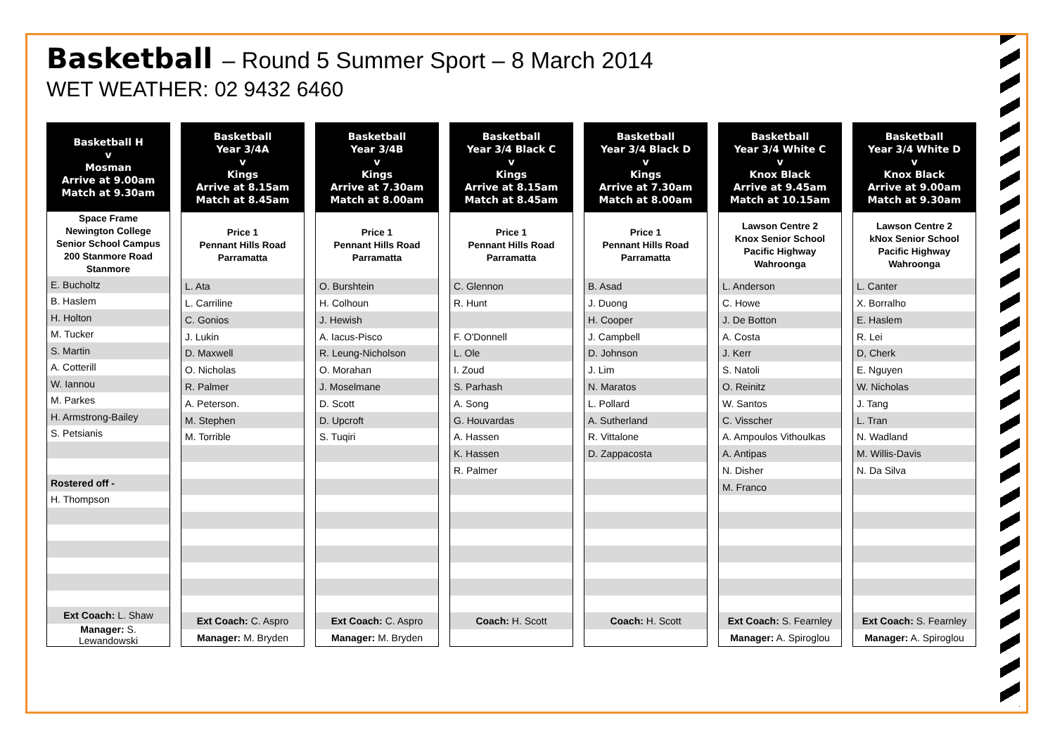Basketball – Round 5 Summer Sport – 8 March 2014
WET WEATHER: 02 9432 6460
| Basketball H v Mosman Arrive at 9.00am Match at 9.30am |
| --- |
| Space Frame Newington College Senior School Campus 200 Stanmore Road Stanmore |
| E. Bucholtz |
| B. Haslem |
| H. Holton |
| M. Tucker |
| S. Martin |
| A. Cotterill |
| W. Iannou |
| M. Parkes |
| H. Armstrong-Bailey |
| S. Petsianis |
| Rostered off - |
| H. Thompson |
| Ext Coach: L. Shaw |
| Manager: S. Lewandowski |
| Basketball Year 3/4A v Kings Arrive at 8.15am Match at 8.45am |
| --- |
| Price 1 Pennant Hills Road Parramatta |
| L. Ata |
| L. Carriline |
| C. Gonios |
| J. Lukin |
| D. Maxwell |
| O. Nicholas |
| R. Palmer |
| A. Peterson. |
| M. Stephen |
| M. Torrible |
| Ext Coach: C. Aspro |
| Manager: M. Bryden |
| Basketball Year 3/4B v Kings Arrive at 7.30am Match at 8.00am |
| --- |
| Price 1 Pennant Hills Road Parramatta |
| O. Burshtein |
| H. Colhoun |
| J. Hewish |
| A. Iacus-Pisco |
| R. Leung-Nicholson |
| O. Morahan |
| J. Moselmane |
| D. Scott |
| D. Upcroft |
| S. Tuqiri |
| Ext Coach: C. Aspro |
| Manager: M. Bryden |
| Basketball Year 3/4 Black C v Kings Arrive at 8.15am Match at 8.45am |
| --- |
| Price 1 Pennant Hills Road Parramatta |
| C. Glennon |
| R. Hunt |
| F. O'Donnell |
| L. Ole |
| I. Zoud |
| S. Parhash |
| A. Song |
| G. Houvardas |
| A. Hassen |
| K. Hassen |
| R. Palmer |
| Coach: H. Scott |
| Basketball Year 3/4 Black D v Kings Arrive at 7.30am Match at 8.00am |
| --- |
| Price 1 Pennant Hills Road Parramatta |
| B. Asad |
| J. Duong |
| H. Cooper |
| J. Campbell |
| D. Johnson |
| J. Lim |
| N. Maratos |
| L. Pollard |
| A. Sutherland |
| R. Vittalone |
| D. Zappacosta |
| Coach: H. Scott |
| Basketball Year 3/4 White C v Knox Black Arrive at 9.45am Match at 10.15am |
| --- |
| Lawson Centre 2 Knox Senior School Pacific Highway Wahroonga |
| L. Anderson |
| C. Howe |
| J. De Botton |
| A. Costa |
| J. Kerr |
| S. Natoli |
| O. Reinitz |
| W. Santos |
| C. Visscher |
| A. Ampoulos Vithoulkas |
| A. Antipas |
| N. Disher |
| M. Franco |
| Ext Coach: S. Fearnley |
| Manager: A. Spiroglou |
| Basketball Year 3/4 White D v Knox Black Arrive at 9.00am Match at 9.30am |
| --- |
| Lawson Centre 2 kNox Senior School Pacific Highway Wahroonga |
| L. Canter |
| X. Borralho |
| E. Haslem |
| R. Lei |
| D, Cherk |
| E. Nguyen |
| W. Nicholas |
| J. Tang |
| L. Tran |
| N. Wadland |
| M. Willis-Davis |
| N. Da Silva |
| Ext Coach: S. Fearnley |
| Manager: A. Spiroglou |